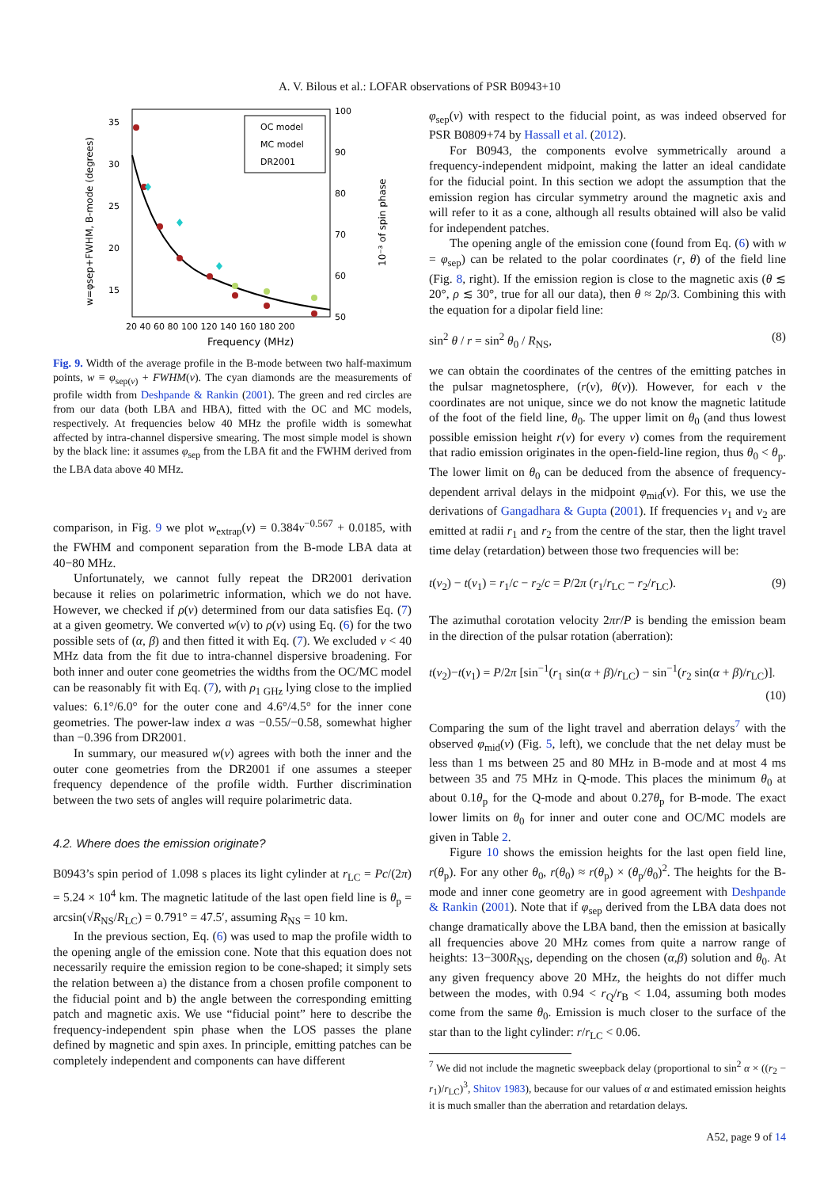A. V. Bilous et al.: LOFAR observations of PSR B0943+10
OC model
MC model
DR2001
35
30
25
20
15
100
90
80
70
60
50
20 40 60 80 100 120 140 160 180 200
Frequency (MHz)
w=φsep+FWHM, B-mode (degrees)
10⁻³ of spin phase
Fig. 9. Width of the average profile in the B-mode between two half-maximum points, w ≡ φ<sub>sep(ν)</sub> + FWHM(ν). The cyan diamonds are the measurements of profile width from Deshpande & Rankin (2001). The green and red circles are from our data (both LBA and HBA), fitted with the OC and MC models, respectively. At frequencies below 40 MHz the profile width is somewhat affected by intra-channel dispersive smearing. The most simple model is shown by the black line: it assumes φ<sub>sep</sub> from the LBA fit and the FWHM derived from the LBA data above 40 MHz.
comparison, in Fig. 9 we plot w<sub>extrap</sub>(ν) = 0.384ν<sup>−0.567</sup> + 0.0185, with the FWHM and component separation from the B-mode LBA data at 40−80 MHz.
Unfortunately, we cannot fully repeat the DR2001 derivation because it relies on polarimetric information, which we do not have. However, we checked if ρ(ν) determined from our data satisfies Eq. (7) at a given geometry. We converted w(ν) to ρ(ν) using Eq. (6) for the two possible sets of (α, β) and then fitted it with Eq. (7). We excluded ν < 40 MHz data from the fit due to intra-channel dispersive broadening. For both inner and outer cone geometries the widths from the OC/MC model can be reasonably fit with Eq. (7), with ρ<sub>1 GHz</sub> lying close to the implied values: 6.1°/6.0° for the outer cone and 4.6°/4.5° for the inner cone geometries. The power-law index a was −0.55/−0.58, somewhat higher than −0.396 from DR2001.
In summary, our measured w(ν) agrees with both the inner and the outer cone geometries from the DR2001 if one assumes a steeper frequency dependence of the profile width. Further discrimination between the two sets of angles will require polarimetric data.
4.2. Where does the emission originate?
B0943’s spin period of 1.098 s places its light cylinder at r<sub>LC</sub> = Pc/(2π) = 5.24 × 10<sup>4</sup> km. The magnetic latitude of the last open field line is θ<sub>p</sub> = arcsin(√R<sub>NS</sub>/R<sub>LC</sub>) = 0.791° = 47.5′, assuming R<sub>NS</sub> = 10 km.
In the previous section, Eq. (6) was used to map the profile width to the opening angle of the emission cone. Note that this equation does not necessarily require the emission region to be cone-shaped; it simply sets the relation between a) the distance from a chosen profile component to the fiducial point and b) the angle between the corresponding emitting patch and magnetic axis. We use “fiducial point” here to describe the frequency-independent spin phase when the LOS passes the plane defined by magnetic and spin axes. In principle, emitting patches can be completely independent and components can have different
φ<sub>sep</sub>(ν) with respect to the fiducial point, as was indeed observed for PSR B0809+74 by Hassall et al. (2012).
For B0943, the components evolve symmetrically around a frequency-independent midpoint, making the latter an ideal candidate for the fiducial point. In this section we adopt the assumption that the emission region has circular symmetry around the magnetic axis and will refer to it as a cone, although all results obtained will also be valid for independent patches.
The opening angle of the emission cone (found from Eq. (6) with w = φ<sub>sep</sub>) can be related to the polar coordinates (r, θ) of the field line (Fig. 8, right). If the emission region is close to the magnetic axis (θ ≲ 20°, ρ ≲ 30°, true for all our data), then θ ≈ 2ρ/3. Combining this with the equation for a dipolar field line:
sin<sup>2</sup> θ / r = sin<sup>2</sup> θ<sub>0</sub> / R<sub>NS</sub>, (8)
we can obtain the coordinates of the centres of the emitting patches in the pulsar magnetosphere, (r(ν), θ(ν)). However, for each ν the coordinates are not unique, since we do not know the magnetic latitude of the foot of the field line, θ<sub>0</sub>. The upper limit on θ<sub>0</sub> (and thus lowest possible emission height r(ν) for every ν) comes from the requirement that radio emission originates in the open-field-line region, thus θ<sub>0</sub> < θ<sub>p</sub>. The lower limit on θ<sub>0</sub> can be deduced from the absence of frequency-dependent arrival delays in the midpoint φ<sub>mid</sub>(ν). For this, we use the derivations of Gangadhara & Gupta (2001). If frequencies ν<sub>1</sub> and ν<sub>2</sub> are emitted at radii r<sub>1</sub> and r<sub>2</sub> from the centre of the star, then the light travel time delay (retardation) between those two frequencies will be:
t(ν<sub>2</sub>) − t(ν<sub>1</sub>) = r<sub>1</sub>/c − r<sub>2</sub>/c = P/2π (r<sub>1</sub>/r<sub>LC</sub> − r<sub>2</sub>/r<sub>LC</sub>). (9)
The azimuthal corotation velocity 2πr/P is bending the emission beam in the direction of the pulsar rotation (aberration):
t(ν<sub>2</sub>)−t(ν<sub>1</sub>) = P/2π [sin<sup>−1</sup>(r<sub>1</sub> sin(α + β)/r<sub>LC</sub>) − sin<sup>−1</sup>(r<sub>2</sub> sin(α + β)/r<sub>LC</sub>)].
(10)
Comparing the sum of the light travel and aberration delays<sup>7</sup> with the observed φ<sub>mid</sub>(ν) (Fig. 5, left), we conclude that the net delay must be less than 1 ms between 25 and 80 MHz in B-mode and at most 4 ms between 35 and 75 MHz in Q-mode. This places the minimum θ<sub>0</sub> at about 0.1θ<sub>p</sub> for the Q-mode and about 0.27θ<sub>p</sub> for B-mode. The exact lower limits on θ<sub>0</sub> for inner and outer cone and OC/MC models are given in Table 2.
Figure 10 shows the emission heights for the last open field line, r(θ<sub>p</sub>). For any other θ<sub>0</sub>, r(θ<sub>0</sub>) ≈ r(θ<sub>p</sub>) × (θ<sub>p</sub>/θ<sub>0</sub>)<sup>2</sup>. The heights for the B-mode and inner cone geometry are in good agreement with Deshpande & Rankin (2001). Note that if φ<sub>sep</sub> derived from the LBA data does not change dramatically above the LBA band, then the emission at basically all frequencies above 20 MHz comes from quite a narrow range of heights: 13−300R<sub>NS</sub>, depending on the chosen (α,β) solution and θ<sub>0</sub>. At any given frequency above 20 MHz, the heights do not differ much between the modes, with 0.94 < r<sub>Q</sub>/r<sub>B</sub> < 1.04, assuming both modes come from the same θ<sub>0</sub>. Emission is much closer to the surface of the star than to the light cylinder: r/r<sub>LC</sub> < 0.06.
<sup>7</sup> We did not include the magnetic sweepback delay (proportional to sin<sup>2</sup> α × ((r<sub>2</sub> − r<sub>1</sub>)/r<sub>LC</sub>)<sup>3</sup>, Shitov 1983), because for our values of α and estimated emission heights it is much smaller than the aberration and retardation delays.
A52, page 9 of 14